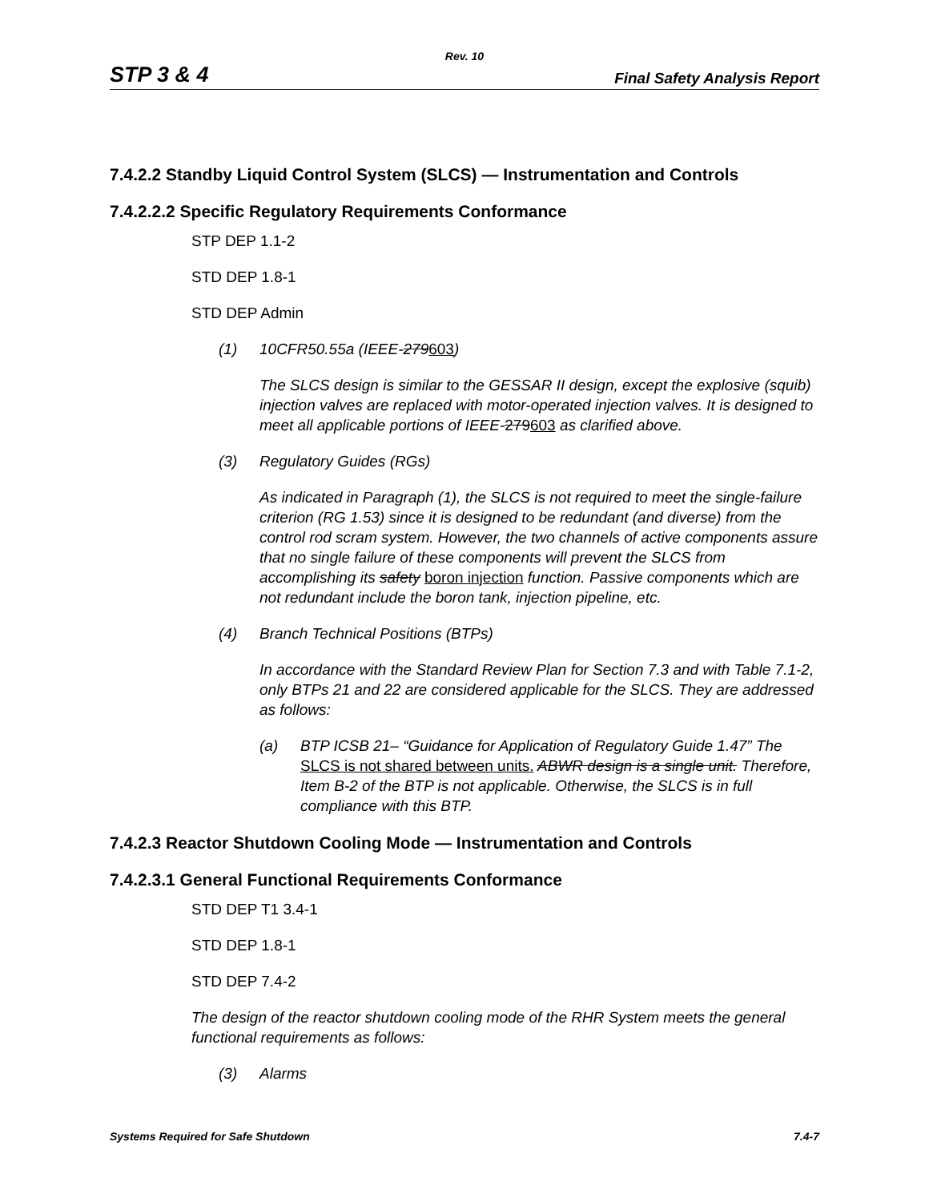Rev. 10
STP 3 & 4 Final Safety Analysis Report
7.4.2.2 Standby Liquid Control System (SLCS) — Instrumentation and Controls
7.4.2.2.2 Specific Regulatory Requirements Conformance
STP DEP 1.1-2
STD DEP 1.8-1
STD DEP Admin
(1) 10CFR50.55a (IEEE-279603)
The SLCS design is similar to the GESSAR II design, except the explosive (squib) injection valves are replaced with motor-operated injection valves. It is designed to meet all applicable portions of IEEE-279603 as clarified above.
(3) Regulatory Guides (RGs)
As indicated in Paragraph (1), the SLCS is not required to meet the single-failure criterion (RG 1.53) since it is designed to be redundant (and diverse) from the control rod scram system. However, the two channels of active components assure that no single failure of these components will prevent the SLCS from accomplishing its safety boron injection function. Passive components which are not redundant include the boron tank, injection pipeline, etc.
(4) Branch Technical Positions (BTPs)
In accordance with the Standard Review Plan for Section 7.3 and with Table 7.1-2, only BTPs 21 and 22 are considered applicable for the SLCS. They are addressed as follows:
(a) BTP ICSB 21– “Guidance for Application of Regulatory Guide 1.47” The SLCS is not shared between units. ABWR design is a single unit. Therefore, Item B-2 of the BTP is not applicable. Otherwise, the SLCS is in full compliance with this BTP.
7.4.2.3 Reactor Shutdown Cooling Mode — Instrumentation and Controls
7.4.2.3.1 General Functional Requirements Conformance
STD DEP T1 3.4-1
STD DEP 1.8-1
STD DEP 7.4-2
The design of the reactor shutdown cooling mode of the RHR System meets the general functional requirements as follows:
(3) Alarms
Systems Required for Safe Shutdown 7.4-7